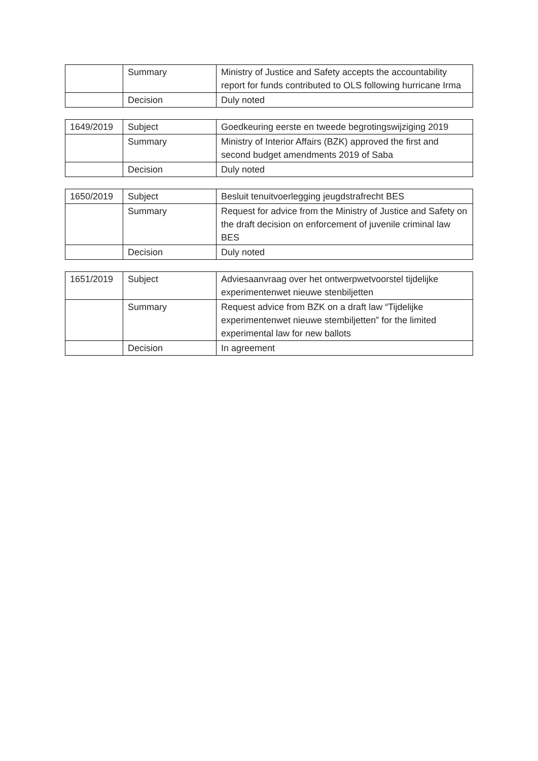| | Summary | Ministry of Justice and Safety accepts the accountability report for funds contributed to OLS following hurricane Irma |
| | Decision | Duly noted |
| 1649/2019 | Subject | Goedkeuring eerste en tweede begrotingswijziging 2019 |
| | Summary | Ministry of Interior Affairs (BZK) approved the first and second budget amendments 2019 of Saba |
| | Decision | Duly noted |
| 1650/2019 | Subject | Besluit tenuitvoerlegging jeugdstrafrecht BES |
| | Summary | Request for advice from the Ministry of Justice and Safety on the draft decision on enforcement of juvenile criminal law BES |
| | Decision | Duly noted |
| 1651/2019 | Subject | Adviesaanvraag over het ontwerpwetvoorstel tijdelijke experimentenwet nieuwe stenbiljetten |
| | Summary | Request advice from BZK on a draft law “Tijdelijke experimentenwet nieuwe stembiljetten” for the limited experimental law for new ballots |
| | Decision | In agreement |